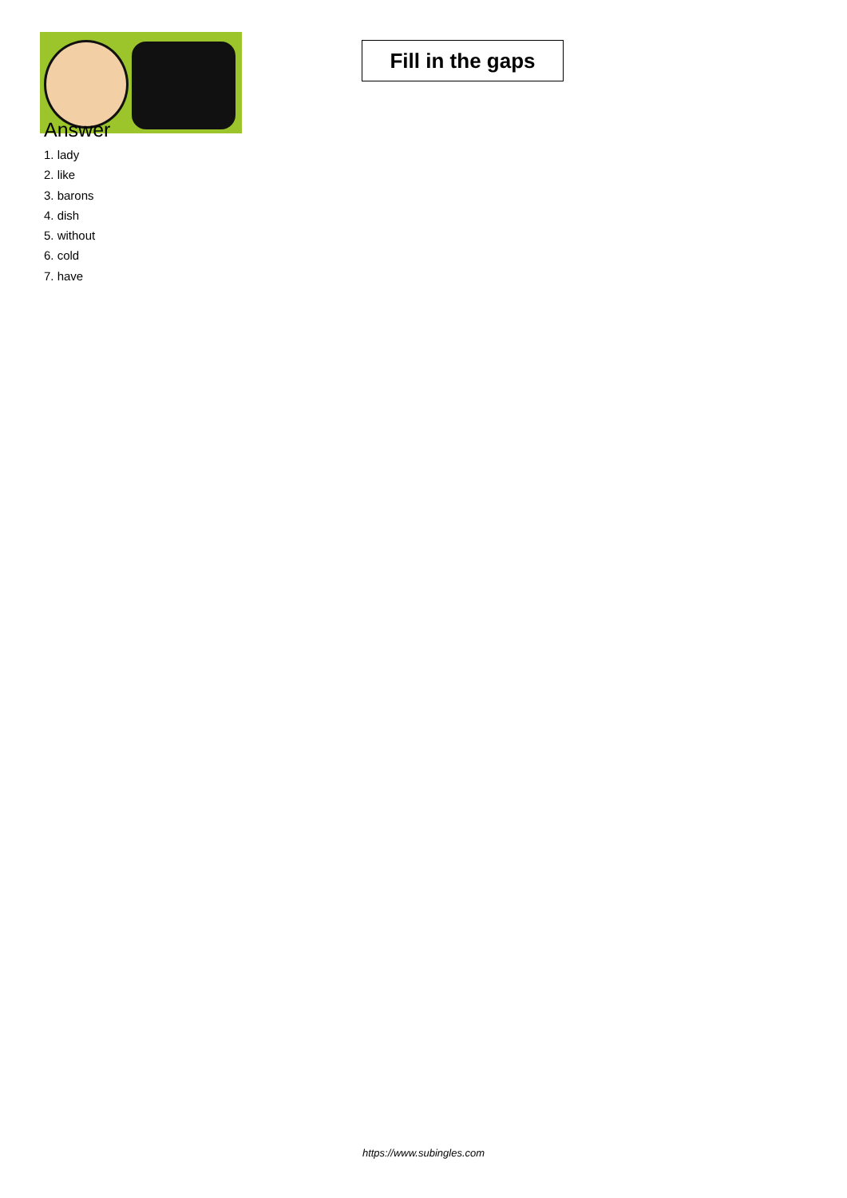Fill in the gaps
Answer
1. lady
2. like
3. barons
4. dish
5. without
6. cold
7. have
https://www.subingles.com